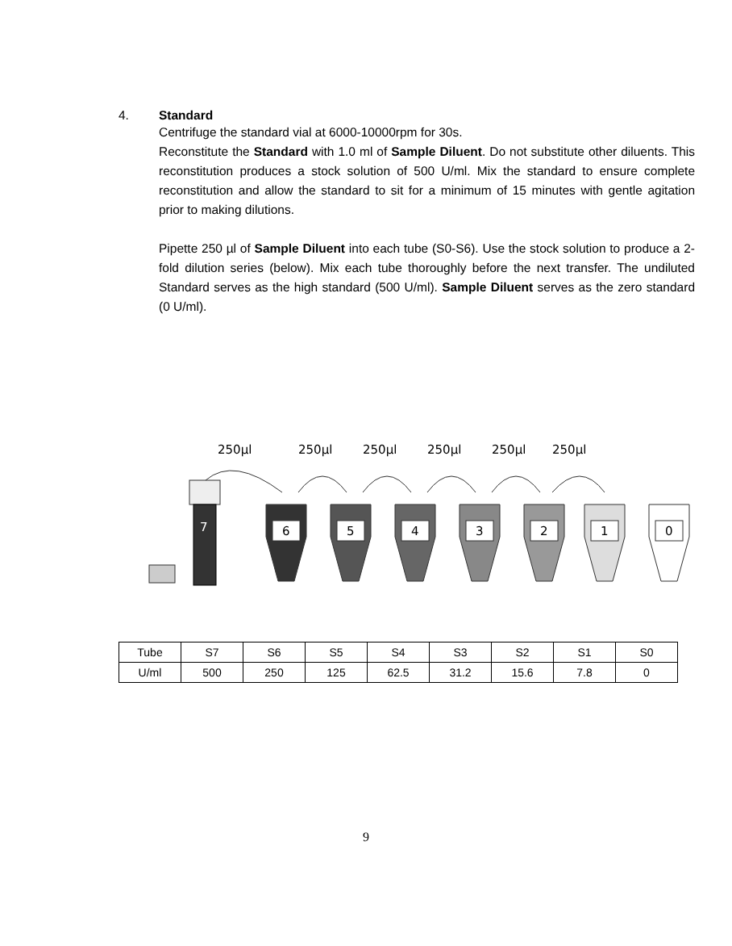4. Standard
Centrifuge the standard vial at 6000-10000rpm for 30s.
Reconstitute the Standard with 1.0 ml of Sample Diluent. Do not substitute other diluents. This reconstitution produces a stock solution of 500 U/ml. Mix the standard to ensure complete reconstitution and allow the standard to sit for a minimum of 15 minutes with gentle agitation prior to making dilutions.
Pipette 250 µl of Sample Diluent into each tube (S0-S6). Use the stock solution to produce a 2-fold dilution series (below). Mix each tube thoroughly before the next transfer. The undiluted Standard serves as the high standard (500 U/ml). Sample Diluent serves as the zero standard (0 U/ml).
250µl
250µl
250µl
250µl
250µl
250µl
7
6
5
4
3
2
1
0
| Tube | S7 | S6 | S5 | S4 | S3 | S2 | S1 | S0 |
| U/ml | 500 | 250 | 125 | 62.5 | 31.2 | 15.6 | 7.8 | 0 |
9